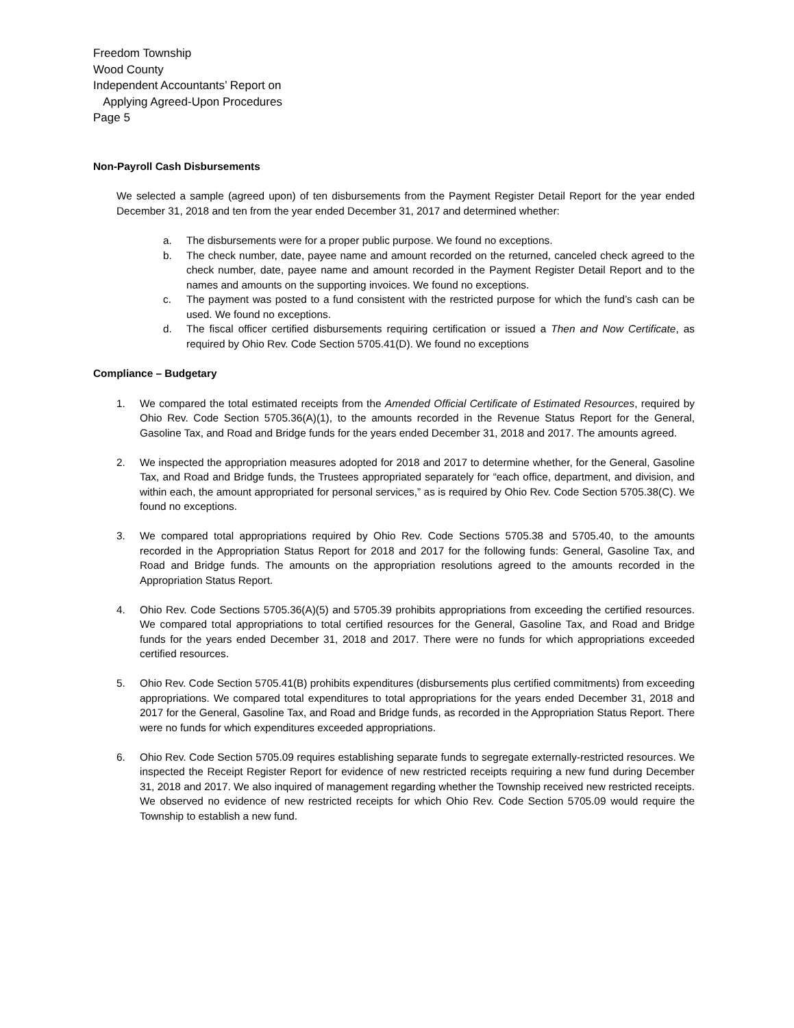Freedom Township
Wood County
Independent Accountants’ Report on
Applying Agreed-Upon Procedures
Page 5
Non-Payroll Cash Disbursements
We selected a sample (agreed upon) of ten disbursements from the Payment Register Detail Report for the year ended December 31, 2018 and ten from the year ended December 31, 2017 and determined whether:
a. The disbursements were for a proper public purpose. We found no exceptions.
b. The check number, date, payee name and amount recorded on the returned, canceled check agreed to the check number, date, payee name and amount recorded in the Payment Register Detail Report and to the names and amounts on the supporting invoices. We found no exceptions.
c. The payment was posted to a fund consistent with the restricted purpose for which the fund’s cash can be used. We found no exceptions.
d. The fiscal officer certified disbursements requiring certification or issued a Then and Now Certificate, as required by Ohio Rev. Code Section 5705.41(D). We found no exceptions
Compliance – Budgetary
1. We compared the total estimated receipts from the Amended Official Certificate of Estimated Resources, required by Ohio Rev. Code Section 5705.36(A)(1), to the amounts recorded in the Revenue Status Report for the General, Gasoline Tax, and Road and Bridge funds for the years ended December 31, 2018 and 2017. The amounts agreed.
2. We inspected the appropriation measures adopted for 2018 and 2017 to determine whether, for the General, Gasoline Tax, and Road and Bridge funds, the Trustees appropriated separately for “each office, department, and division, and within each, the amount appropriated for personal services,” as is required by Ohio Rev. Code Section 5705.38(C). We found no exceptions.
3. We compared total appropriations required by Ohio Rev. Code Sections 5705.38 and 5705.40, to the amounts recorded in the Appropriation Status Report for 2018 and 2017 for the following funds: General, Gasoline Tax, and Road and Bridge funds. The amounts on the appropriation resolutions agreed to the amounts recorded in the Appropriation Status Report.
4. Ohio Rev. Code Sections 5705.36(A)(5) and 5705.39 prohibits appropriations from exceeding the certified resources. We compared total appropriations to total certified resources for the General, Gasoline Tax, and Road and Bridge funds for the years ended December 31, 2018 and 2017. There were no funds for which appropriations exceeded certified resources.
5. Ohio Rev. Code Section 5705.41(B) prohibits expenditures (disbursements plus certified commitments) from exceeding appropriations. We compared total expenditures to total appropriations for the years ended December 31, 2018 and 2017 for the General, Gasoline Tax, and Road and Bridge funds, as recorded in the Appropriation Status Report. There were no funds for which expenditures exceeded appropriations.
6. Ohio Rev. Code Section 5705.09 requires establishing separate funds to segregate externally-restricted resources. We inspected the Receipt Register Report for evidence of new restricted receipts requiring a new fund during December 31, 2018 and 2017. We also inquired of management regarding whether the Township received new restricted receipts. We observed no evidence of new restricted receipts for which Ohio Rev. Code Section 5705.09 would require the Township to establish a new fund.